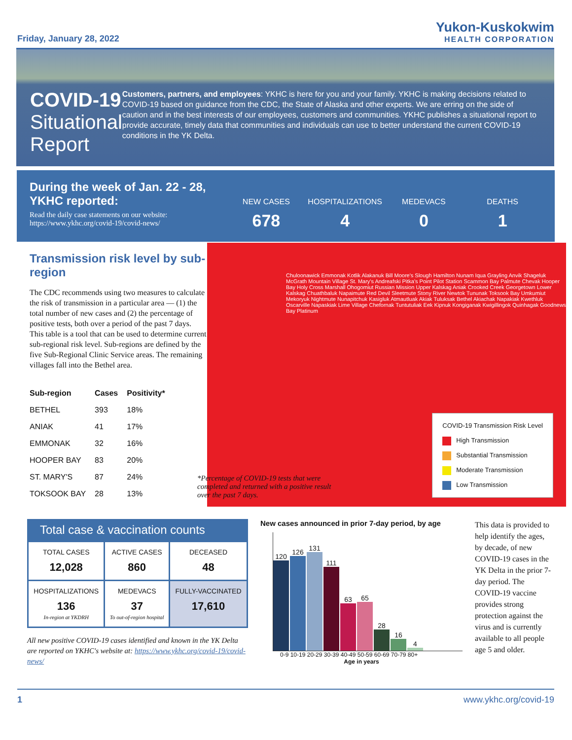Friday, January 28, 2022
Yukon-Kuskokwim
HEALTH CORPORATION
COVID-19
Situational Report
Customers, partners, and employees: YKHC is here for you and your family. YKHC is making decisions related to COVID-19 based on guidance from the CDC, the State of Alaska and other experts. We are erring on the side of caution and in the best interests of our employees, customers and communities. YKHC publishes a situational report to provide accurate, timely data that communities and individuals can use to better understand the current COVID-19 conditions in the YK Delta.
During the week of Jan. 22 - 28, YKHC reported:
Read the daily case statements on our website: https://www.ykhc.org/covid-19/covid-news/
NEW CASES
678
HOSPITALIZATIONS
4
MEDEVACS
0
DEATHS
1
Transmission risk level by sub-region
The CDC recommends using two measures to calculate the risk of transmission in a particular area — (1) the total number of new cases and (2) the percentage of positive tests, both over a period of the past 7 days. This table is a tool that can be used to determine current sub-regional risk level. Sub-regions are defined by the five Sub-Regional Clinic Service areas. The remaining villages fall into the Bethel area.
| Sub-region | Cases | Positivity* |
| --- | --- | --- |
| BETHEL | 393 | 18% |
| ANIAK | 41 | 17% |
| EMMONAK | 32 | 16% |
| HOOPER BAY | 83 | 20% |
| ST. MARY'S | 87 | 24% |
| TOKSOOK BAY | 28 | 13% |
Chuloonawick Emmonak Kotlik Alakanuk Bill Moore's Slough Hamilton Nunam Iqua Grayling Anvik Shageluk McGrath Mountain Village St. Mary's Andreafski Pitka's Point Pilot Station Scammon Bay Palmute Chevak Hooper Bay Holy Cross Marshall Ohogomiut Russian Mission Upper Kalskag Aniak Crooked Creek Georgetown Lower Kalskag Chuathbaluk Napaimute Red Devil Sleetmute Stony River Newtok Tununak Toksook Bay Umkumiut Mekoryuk Nightmute Nunapitchuk Kasigluk Atmautluak Akiak Tuluksak Bethel Akiachak Napakiak Kwethluk Oscarville Napaskiak Lime Village Chefornak Tuntutuliak Eek Kipnuk Kongiganak Kwigillingok Quinhagak Goodnews Bay Platinum
*Percentage of COVID-19 tests that were completed and returned with a positive result over the past 7 days.
COVID-19 Transmission Risk Level
High Transmission
Substantial Transmission
Moderate Transmission
Low Transmission
Total case & vaccination counts
| TOTAL CASES 12,028 | ACTIVE CASES 860 | DECEASED 48 |
| HOSPITALIZATIONS 136 In-region at YKDRH | MEDEVACS 37 To out-of-region hospital | FULLY-VACCINATED 17,610 |
All new positive COVID-19 cases identified and known in the YK Delta are reported on YKHC's website at: https://www.ykhc.org/covid-19/covid-news/
New cases announced in prior 7-day period, by age
120
126
131
111
63
65
28
16
4
0-9 10-19 20-29 30-39 40-49 50-59 60-69 70-79 80+
Age in years
This data is provided to help identify the ages, by decade, of new COVID-19 cases in the YK Delta in the prior 7-day period. The COVID-19 vaccine provides strong protection against the virus and is currently available to all people age 5 and older.
1 www.ykhc.org/covid-19